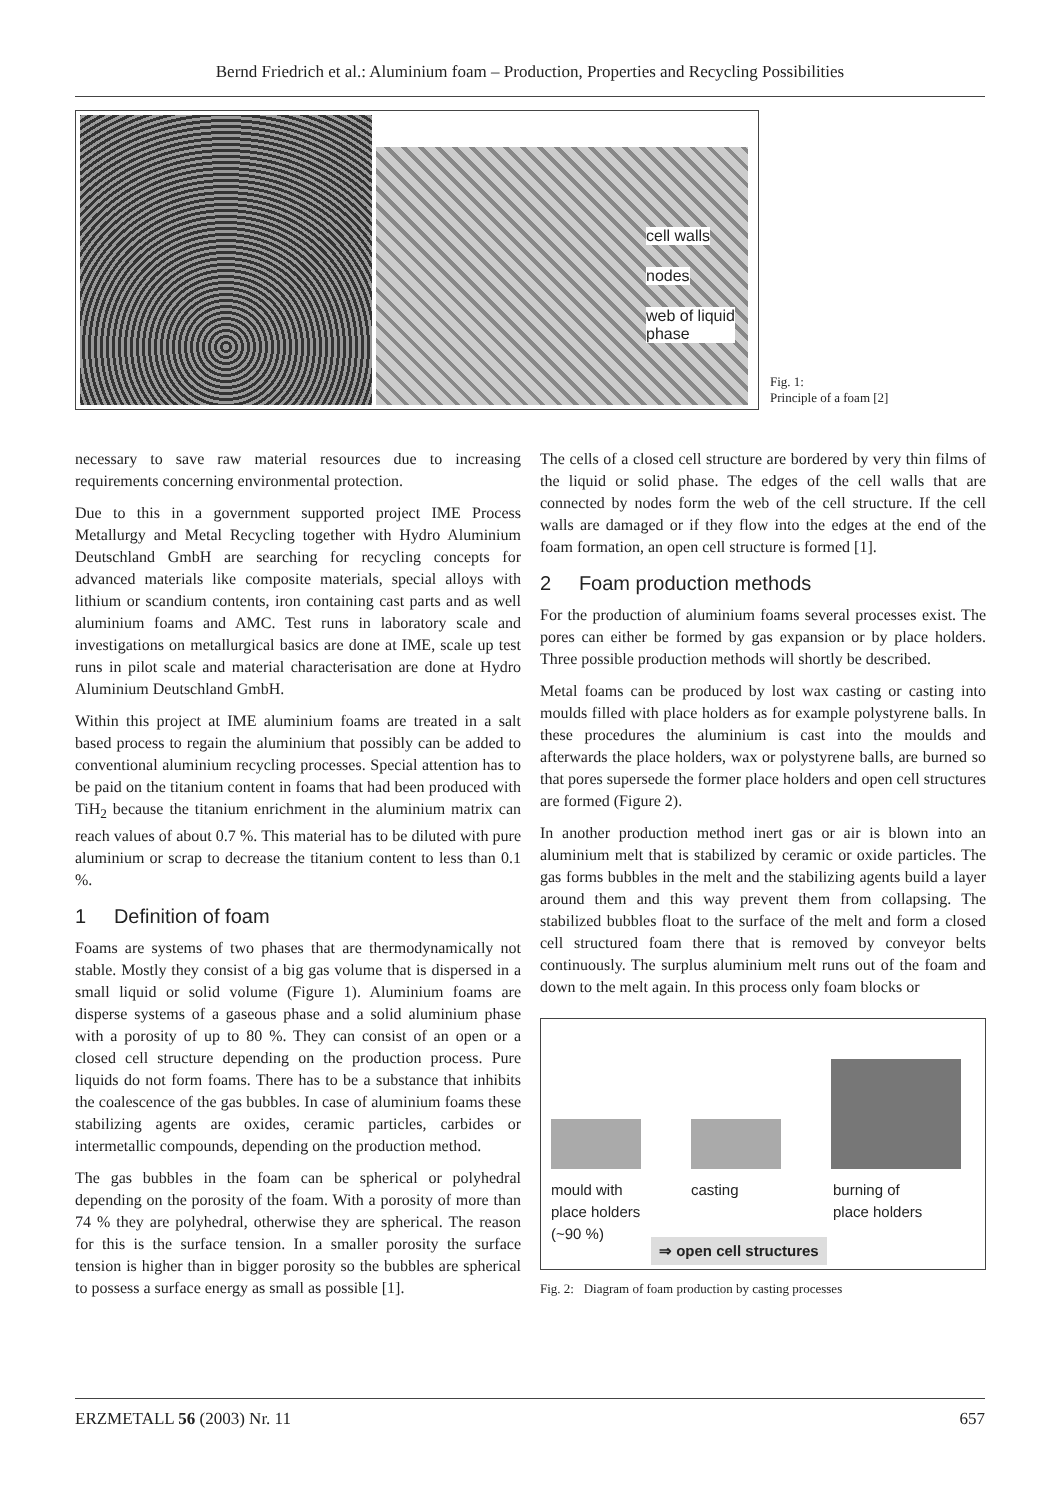Bernd Friedrich et al.: Aluminium foam – Production, Properties and Recycling Possibilities
cell walls
nodes
web of liquid
phase
Fig. 1:
Principle of a foam [2]
necessary to save raw material resources due to increasing requirements concerning environmental protection.
Due to this in a government supported project IME Process Metallurgy and Metal Recycling together with Hydro Aluminium Deutschland GmbH are searching for recycling concepts for advanced materials like composite materials, special alloys with lithium or scandium contents, iron containing cast parts and as well aluminium foams and AMC. Test runs in laboratory scale and investigations on metallurgical basics are done at IME, scale up test runs in pilot scale and material characterisation are done at Hydro Aluminium Deutschland GmbH.
Within this project at IME aluminium foams are treated in a salt based process to regain the aluminium that possibly can be added to conventional aluminium recycling processes. Special attention has to be paid on the titanium content in foams that had been produced with TiH<sub>2</sub> because the titanium enrichment in the aluminium matrix can reach values of about 0.7 %. This material has to be diluted with pure aluminium or scrap to decrease the titanium content to less than 0.1 %.
1 Definition of foam
Foams are systems of two phases that are thermodynamically not stable. Mostly they consist of a big gas volume that is dispersed in a small liquid or solid volume (Figure 1). Aluminium foams are disperse systems of a gaseous phase and a solid aluminium phase with a porosity of up to 80 %. They can consist of an open or a closed cell structure depending on the production process. Pure liquids do not form foams. There has to be a substance that inhibits the coalescence of the gas bubbles. In case of aluminium foams these stabilizing agents are oxides, ceramic particles, carbides or intermetallic compounds, depending on the production method.
The gas bubbles in the foam can be spherical or polyhedral depending on the porosity of the foam. With a porosity of more than 74 % they are polyhedral, otherwise they are spherical. The reason for this is the surface tension. In a smaller porosity the surface tension is higher than in bigger porosity so the bubbles are spherical to possess a surface energy as small as possible [1].
The cells of a closed cell structure are bordered by very thin films of the liquid or solid phase. The edges of the cell walls that are connected by nodes form the web of the cell structure. If the cell walls are damaged or if they flow into the edges at the end of the foam formation, an open cell structure is formed [1].
2 Foam production methods
For the production of aluminium foams several processes exist. The pores can either be formed by gas expansion or by place holders. Three possible production methods will shortly be described.
Metal foams can be produced by lost wax casting or casting into moulds filled with place holders as for example polystyrene balls. In these procedures the aluminium is cast into the moulds and afterwards the place holders, wax or polystyrene balls, are burned so that pores supersede the former place holders and open cell structures are formed (Figure 2).
In another production method inert gas or air is blown into an aluminium melt that is stabilized by ceramic or oxide particles. The gas forms bubbles in the melt and the stabilizing agents build a layer around them and this way prevent them from collapsing. The stabilized bubbles float to the surface of the melt and form a closed cell structured foam there that is removed by conveyor belts continuously. The surplus aluminium melt runs out of the foam and down to the melt again. In this process only foam blocks or
mould with
place holders
(~90 %)
casting
burning of
place holders
⇒ open cell structures
Fig. 2: Diagram of foam production by casting processes
ERZMETALL 56 (2003) Nr. 11 657